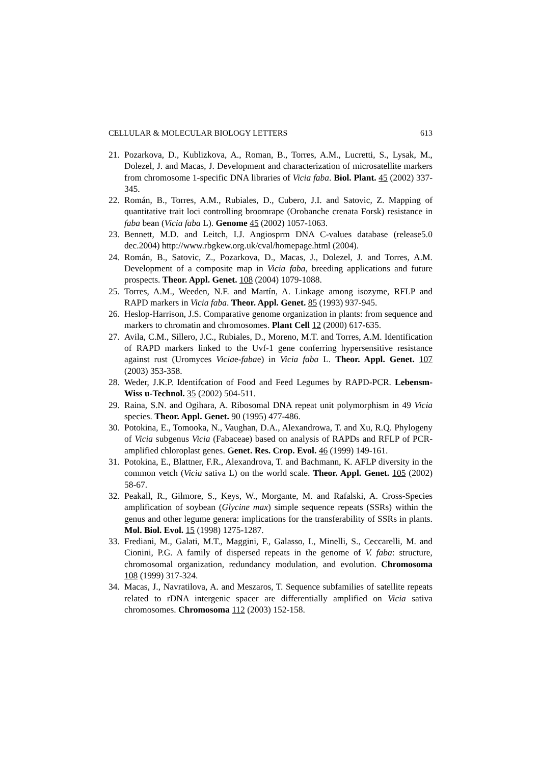CELLULAR & MOLECULAR BIOLOGY LETTERS 613
21. Pozarkova, D., Kublizkova, A., Roman, B., Torres, A.M., Lucretti, S., Lysak, M., Dolezel, J. and Macas, J. Development and characterization of microsatellite markers from chromosome 1-specific DNA libraries of Vicia faba. Biol. Plant. 45 (2002) 337-345.
22. Román, B., Torres, A.M., Rubiales, D., Cubero, J.I. and Satovic, Z. Mapping of quantitative trait loci controlling broomrape (Orobanche crenata Forsk) resistance in faba bean (Vicia faba L). Genome 45 (2002) 1057-1063.
23. Bennett, M.D. and Leitch, I.J. Angiosprm DNA C-values database (release5.0 dec.2004) http://www.rbgkew.org.uk/cval/homepage.html (2004).
24. Román, B., Satovic, Z., Pozarkova, D., Macas, J., Dolezel, J. and Torres, A.M. Development of a composite map in Vicia faba, breeding applications and future prospects. Theor. Appl. Genet. 108 (2004) 1079-1088.
25. Torres, A.M., Weeden, N.F. and Martín, A. Linkage among isozyme, RFLP and RAPD markers in Vicia faba. Theor. Appl. Genet. 85 (1993) 937-945.
26. Heslop-Harrison, J.S. Comparative genome organization in plants: from sequence and markers to chromatin and chromosomes. Plant Cell 12 (2000) 617-635.
27. Avila, C.M., Sillero, J.C., Rubiales, D., Moreno, M.T. and Torres, A.M. Identification of RAPD markers linked to the Uvf-1 gene conferring hypersensitive resistance against rust (Uromyces Viciae-fabae) in Vicia faba L. Theor. Appl. Genet. 107 (2003) 353-358.
28. Weder, J.K.P. Identifcation of Food and Feed Legumes by RAPD-PCR. Lebensm-Wiss u-Technol. 35 (2002) 504-511.
29. Raina, S.N. and Ogihara, A. Ribosomal DNA repeat unit polymorphism in 49 Vicia species. Theor. Appl. Genet. 90 (1995) 477-486.
30. Potokina, E., Tomooka, N., Vaughan, D.A., Alexandrowa, T. and Xu, R.Q. Phylogeny of Vicia subgenus Vicia (Fabaceae) based on analysis of RAPDs and RFLP of PCR-amplified chloroplast genes. Genet. Res. Crop. Evol. 46 (1999) 149-161.
31. Potokina, E., Blattner, F.R., Alexandrova, T. and Bachmann, K. AFLP diversity in the common vetch (Vicia sativa L) on the world scale. Theor. Appl. Genet. 105 (2002) 58-67.
32. Peakall, R., Gilmore, S., Keys, W., Morgante, M. and Rafalski, A. Cross-Species amplification of soybean (Glycine max) simple sequence repeats (SSRs) within the genus and other legume genera: implications for the transferability of SSRs in plants. Mol. Biol. Evol. 15 (1998) 1275-1287.
33. Frediani, M., Galati, M.T., Maggini, F., Galasso, I., Minelli, S., Ceccarelli, M. and Cionini, P.G. A family of dispersed repeats in the genome of V. faba: structure, chromosomal organization, redundancy modulation, and evolution. Chromosoma 108 (1999) 317-324.
34. Macas, J., Navratilova, A. and Meszaros, T. Sequence subfamilies of satellite repeats related to rDNA intergenic spacer are differentially amplified on Vicia sativa chromosomes. Chromosoma 112 (2003) 152-158.